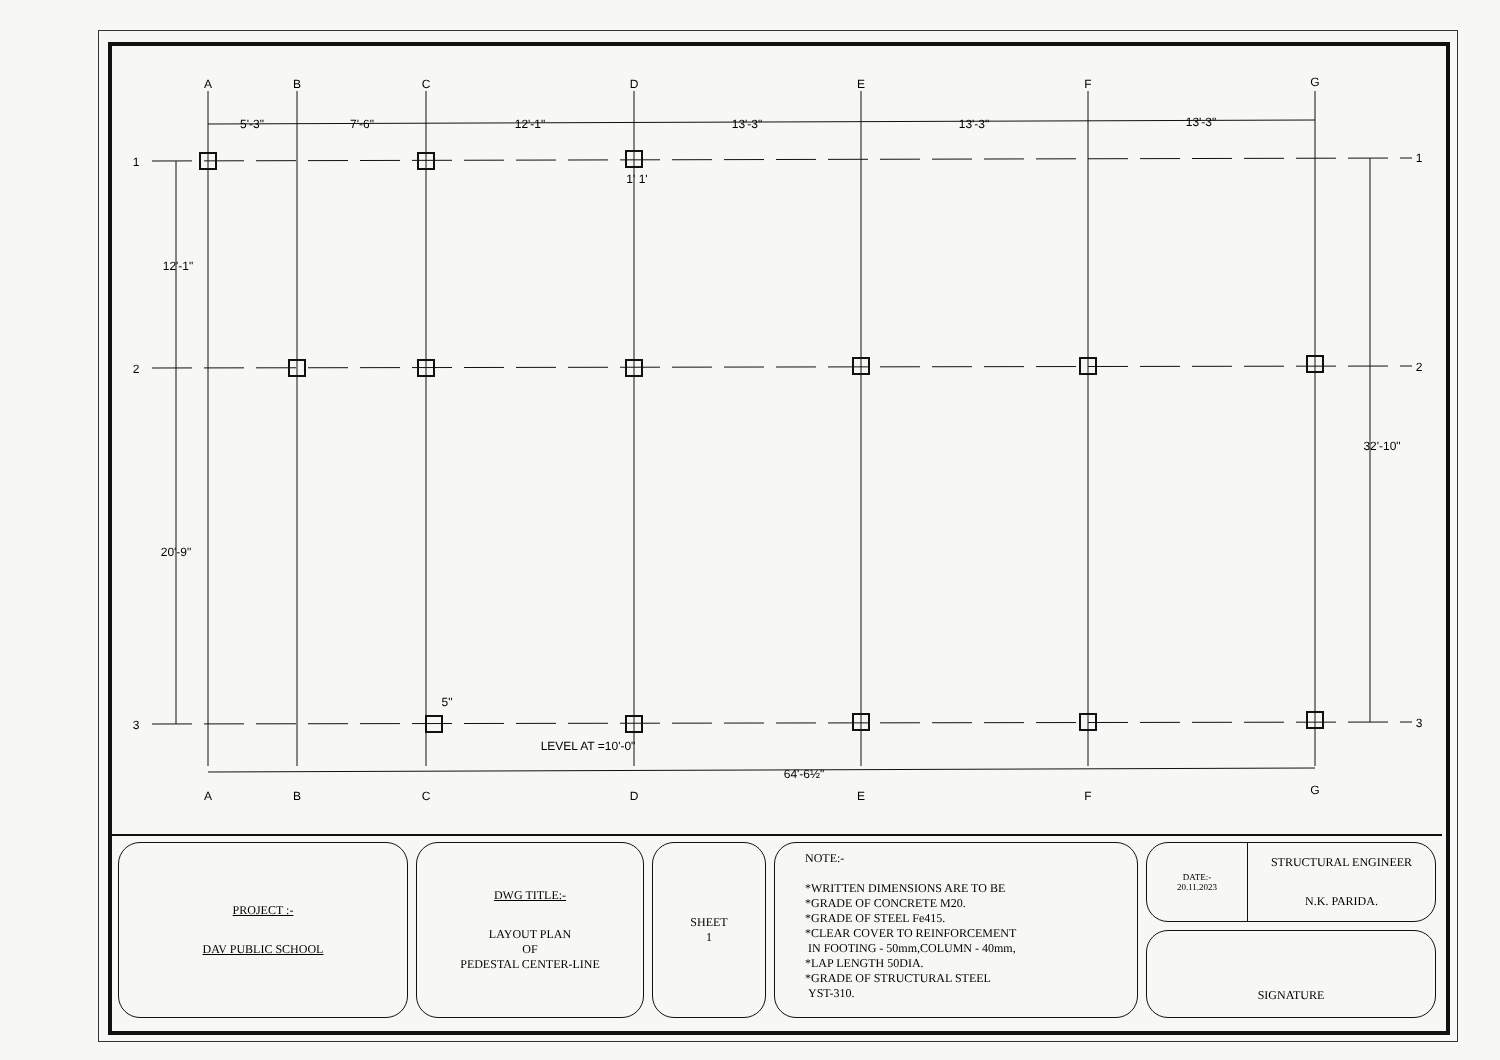A
B
C
D
E
F
G
5'-3"
7'-6"
12'-1"
13'-3"
13'-3"
13'-3"
1' 1'
1
1
2
2
3
3
12'-1"
20'-9"
32'-10"
5"
LEVEL AT =10'-0"
64'-6½"
A
B
C
D
E
F
G
PROJECT :-
DAV PUBLIC SCHOOL
DWG TITLE:-
LAYOUT PLAN
OF
PEDESTAL CENTER-LINE
SHEET
1
NOTE:-
*WRITTEN DIMENSIONS ARE TO BE
*GRADE OF CONCRETE M20.
*GRADE OF STEEL Fe415.
*CLEAR COVER TO REINFORCEMENT
IN FOOTING - 50mm,COLUMN - 40mm,
*LAP LENGTH 50DIA.
*GRADE OF STRUCTURAL STEEL
YST-310.
DATE:-
20.11.2023
STRUCTURAL ENGINEER
N.K. PARIDA.
SIGNATURE